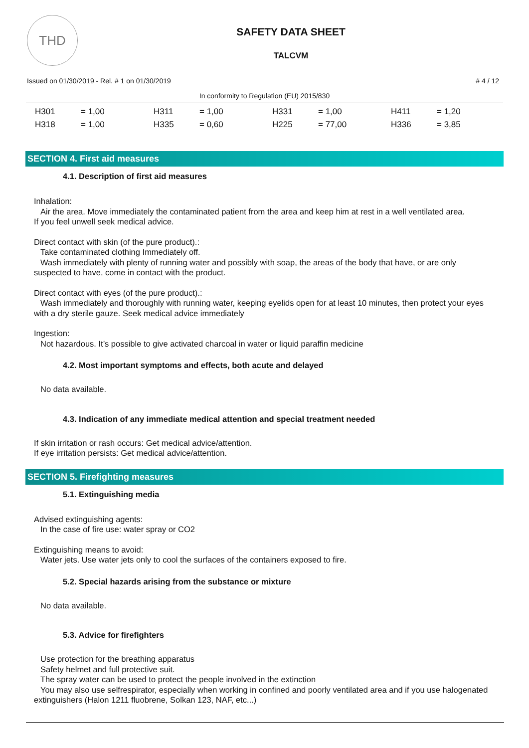THD
SAFETY DATA SHEET
TALCVM
Issued on 01/30/2019 - Rel. # 1 on 01/30/2019 # 4 / 12
In conformity to Regulation (EU) 2015/830
| H301 | = 1,00 | H311 | = 1,00 | H331 | = 1,00 | H411 | = 1,20 |
| H318 | = 1,00 | H335 | = 0,60 | H225 | = 77,00 | H336 | = 3,85 |
SECTION 4. First aid measures
4.1. Description of first aid measures
Inhalation:
Air the area. Move immediately the contaminated patient from the area and keep him at rest in a well ventilated area.
If you feel unwell seek medical advice.
Direct contact with skin (of the pure product).:
Take contaminated clothing Immediately off.
Wash immediately with plenty of running water and possibly with soap, the areas of the body that have, or are only suspected to have, come in contact with the product.
Direct contact with eyes (of the pure product).:
Wash immediately and thoroughly with running water, keeping eyelids open for at least 10 minutes, then protect your eyes with a dry sterile gauze. Seek medical advice immediately
Ingestion:
Not hazardous. It’s possible to give activated charcoal in water or liquid paraffin medicine
4.2. Most important symptoms and effects, both acute and delayed
No data available.
4.3. Indication of any immediate medical attention and special treatment needed
If skin irritation or rash occurs: Get medical advice/attention.
If eye irritation persists: Get medical advice/attention.
SECTION 5. Firefighting measures
5.1. Extinguishing media
Advised extinguishing agents:
In the case of fire use: water spray or CO2
Extinguishing means to avoid:
Water jets. Use water jets only to cool the surfaces of the containers exposed to fire.
5.2. Special hazards arising from the substance or mixture
No data available.
5.3. Advice for firefighters
Use protection for the breathing apparatus
Safety helmet and full protective suit.
The spray water can be used to protect the people involved in the extinction
You may also use selfrespirator, especially when working in confined and poorly ventilated area and if you use halogenated extinguishers (Halon 1211 fluobrene, Solkan 123, NAF, etc...)